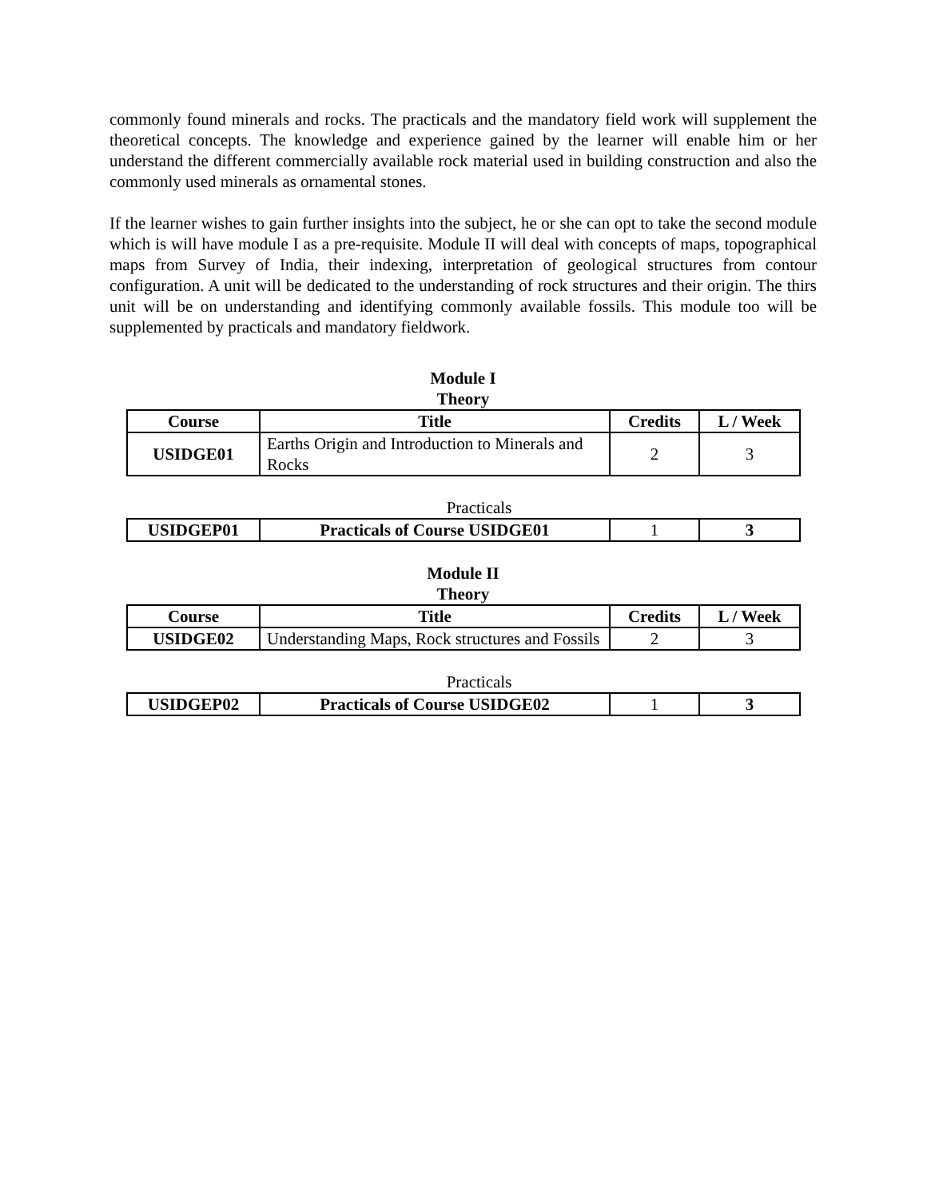commonly found minerals and rocks. The practicals and the mandatory field work will supplement the theoretical concepts. The knowledge and experience gained by the learner will enable him or her understand the different commercially available rock material used in building construction and also the commonly used minerals as ornamental stones.
If the learner wishes to gain further insights into the subject, he or she can opt to take the second module which is will have module I as a pre-requisite. Module II will deal with concepts of maps, topographical maps from Survey of India, their indexing, interpretation of geological structures from contour configuration. A unit will be dedicated to the understanding of rock structures and their origin. The thirs unit will be on understanding and identifying commonly available fossils. This module too will be supplemented by practicals and mandatory fieldwork.
Module I
Theory
| Course | Title | Credits | L / Week |
| --- | --- | --- | --- |
| USIDGE01 | Earths Origin and Introduction to Minerals and Rocks | 2 | 3 |
Practicals
| USIDGEP01 | Practicals of Course USIDGE01 | 1 | 3 |
Module II
Theory
| Course | Title | Credits | L / Week |
| --- | --- | --- | --- |
| USIDGE02 | Understanding Maps, Rock structures and Fossils | 2 | 3 |
Practicals
| USIDGEP02 | Practicals of Course USIDGE02 | 1 | 3 |